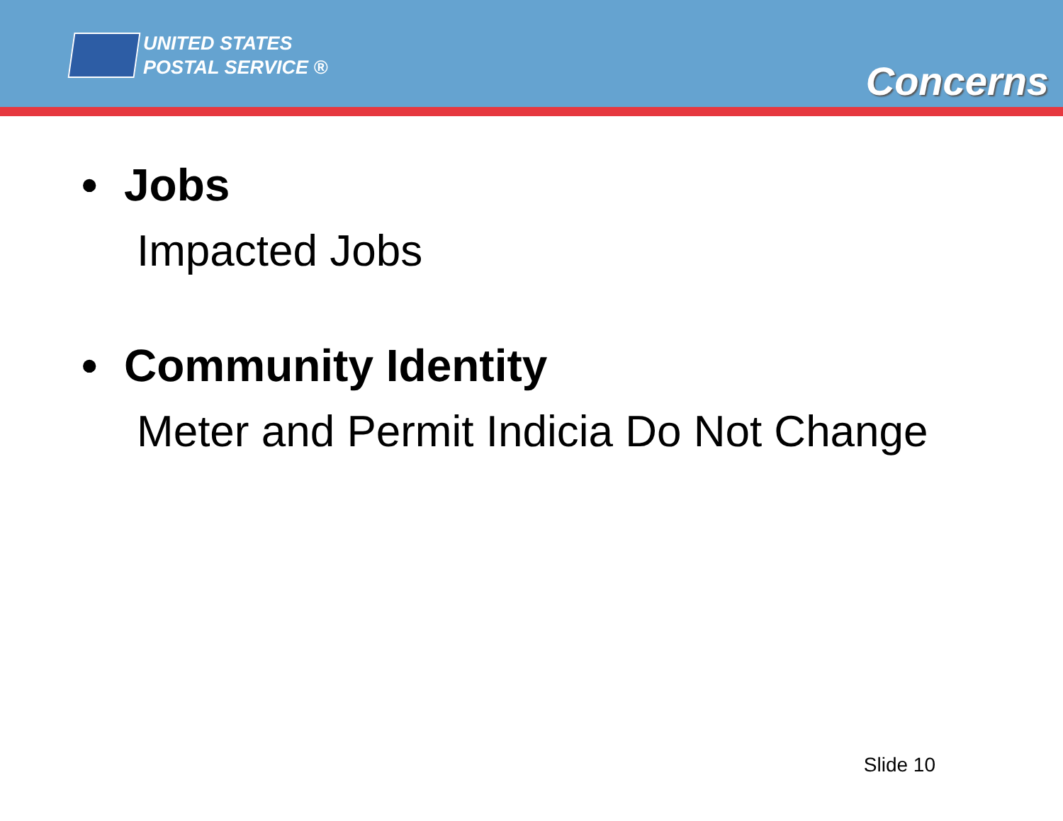UNITED STATES
POSTAL SERVICE ®
Concerns
• Jobs
Impacted Jobs
• Community Identity
Meter and Permit Indicia Do Not Change
Slide 10